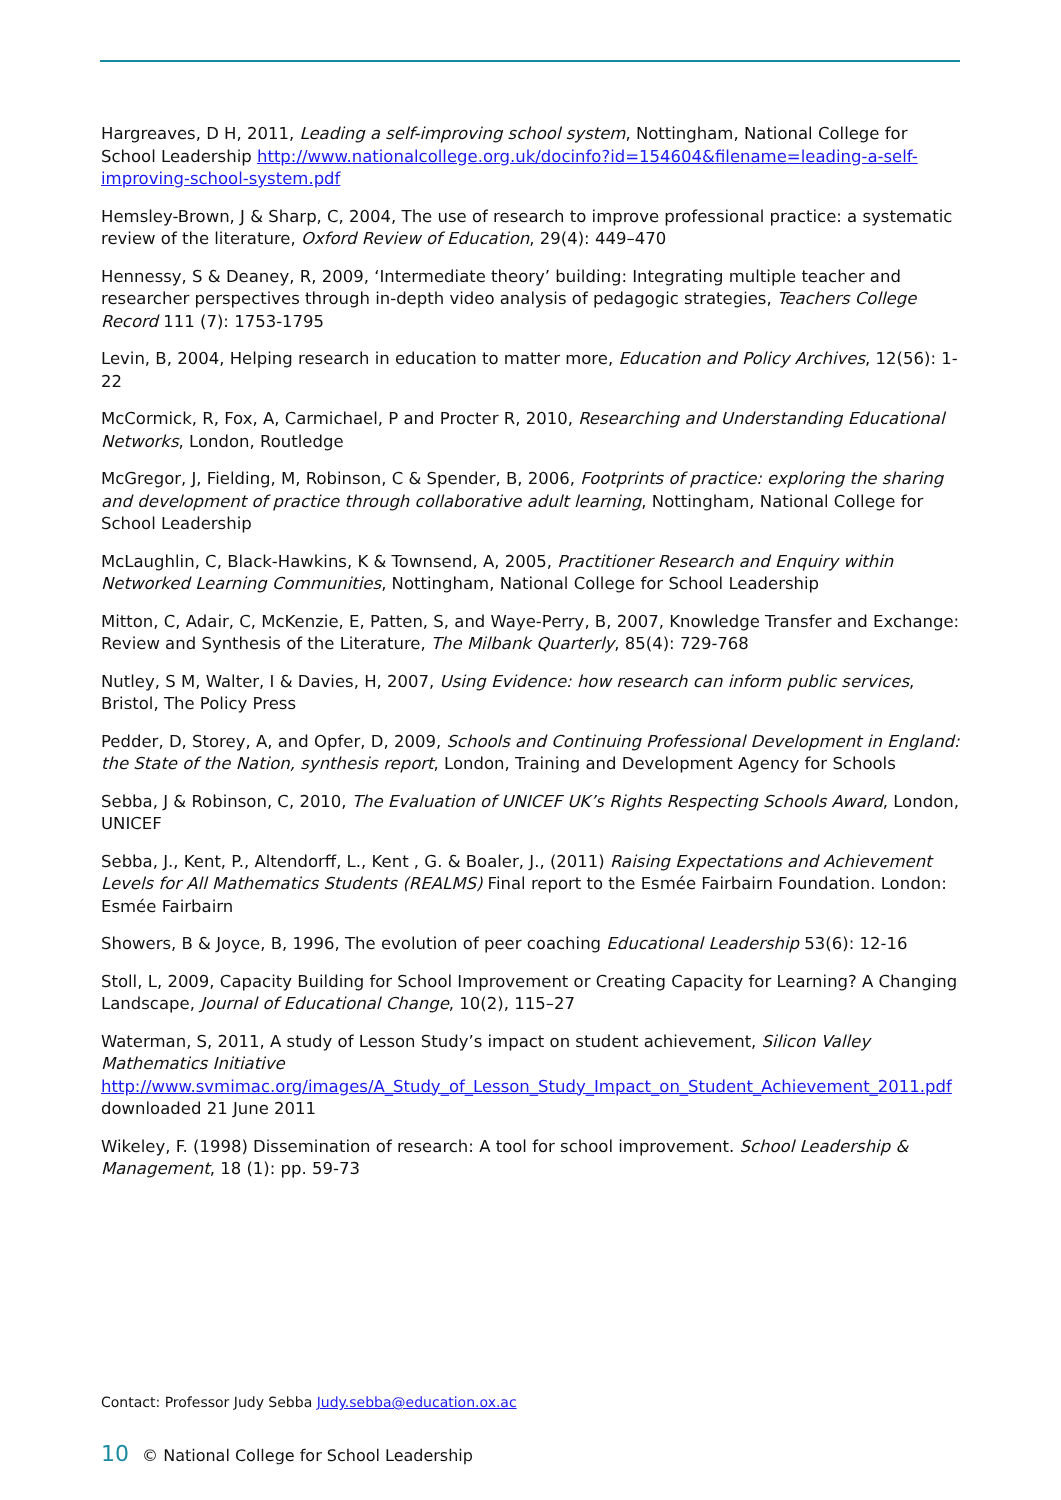Hargreaves, D H, 2011, Leading a self-improving school system, Nottingham, National College for School Leadership http://www.nationalcollege.org.uk/docinfo?id=154604&filename=leading-a-self-improving-school-system.pdf
Hemsley-Brown, J & Sharp, C, 2004, The use of research to improve professional practice: a systematic review of the literature, Oxford Review of Education, 29(4): 449–470
Hennessy, S & Deaney, R, 2009, ‘Intermediate theory’ building: Integrating multiple teacher and researcher perspectives through in-depth video analysis of pedagogic strategies, Teachers College Record 111 (7): 1753-1795
Levin, B, 2004, Helping research in education to matter more, Education and Policy Archives, 12(56): 1-22
McCormick, R, Fox, A, Carmichael, P and Procter R, 2010, Researching and Understanding Educational Networks, London, Routledge
McGregor, J, Fielding, M, Robinson, C & Spender, B, 2006, Footprints of practice: exploring the sharing and development of practice through collaborative adult learning, Nottingham, National College for School Leadership
McLaughlin, C, Black-Hawkins, K & Townsend, A, 2005, Practitioner Research and Enquiry within Networked Learning Communities, Nottingham, National College for School Leadership
Mitton, C, Adair, C, McKenzie, E, Patten, S, and Waye-Perry, B, 2007, Knowledge Transfer and Exchange: Review and Synthesis of the Literature, The Milbank Quarterly, 85(4): 729-768
Nutley, S M, Walter, I & Davies, H, 2007, Using Evidence: how research can inform public services, Bristol, The Policy Press
Pedder, D, Storey, A, and Opfer, D, 2009, Schools and Continuing Professional Development in England: the State of the Nation, synthesis report, London, Training and Development Agency for Schools
Sebba, J & Robinson, C, 2010, The Evaluation of UNICEF UK’s Rights Respecting Schools Award, London, UNICEF
Sebba, J., Kent, P., Altendorff, L., Kent , G. & Boaler, J., (2011) Raising Expectations and Achievement Levels for All Mathematics Students (REALMS) Final report to the Esmée Fairbairn Foundation. London: Esmée Fairbairn
Showers, B & Joyce, B, 1996, The evolution of peer coaching Educational Leadership 53(6): 12-16
Stoll, L, 2009, Capacity Building for School Improvement or Creating Capacity for Learning? A Changing Landscape, Journal of Educational Change, 10(2), 115–27
Waterman, S, 2011, A study of Lesson Study’s impact on student achievement, Silicon Valley Mathematics Initiative http://www.svmimac.org/images/A_Study_of_Lesson_Study_Impact_on_Student_Achievement_2011.pdf downloaded 21 June 2011
Wikeley, F. (1998) Dissemination of research: A tool for school improvement. School Leadership & Management, 18 (1): pp. 59-73
Contact: Professor Judy Sebba Judy.sebba@education.ox.ac
10 © National College for School Leadership